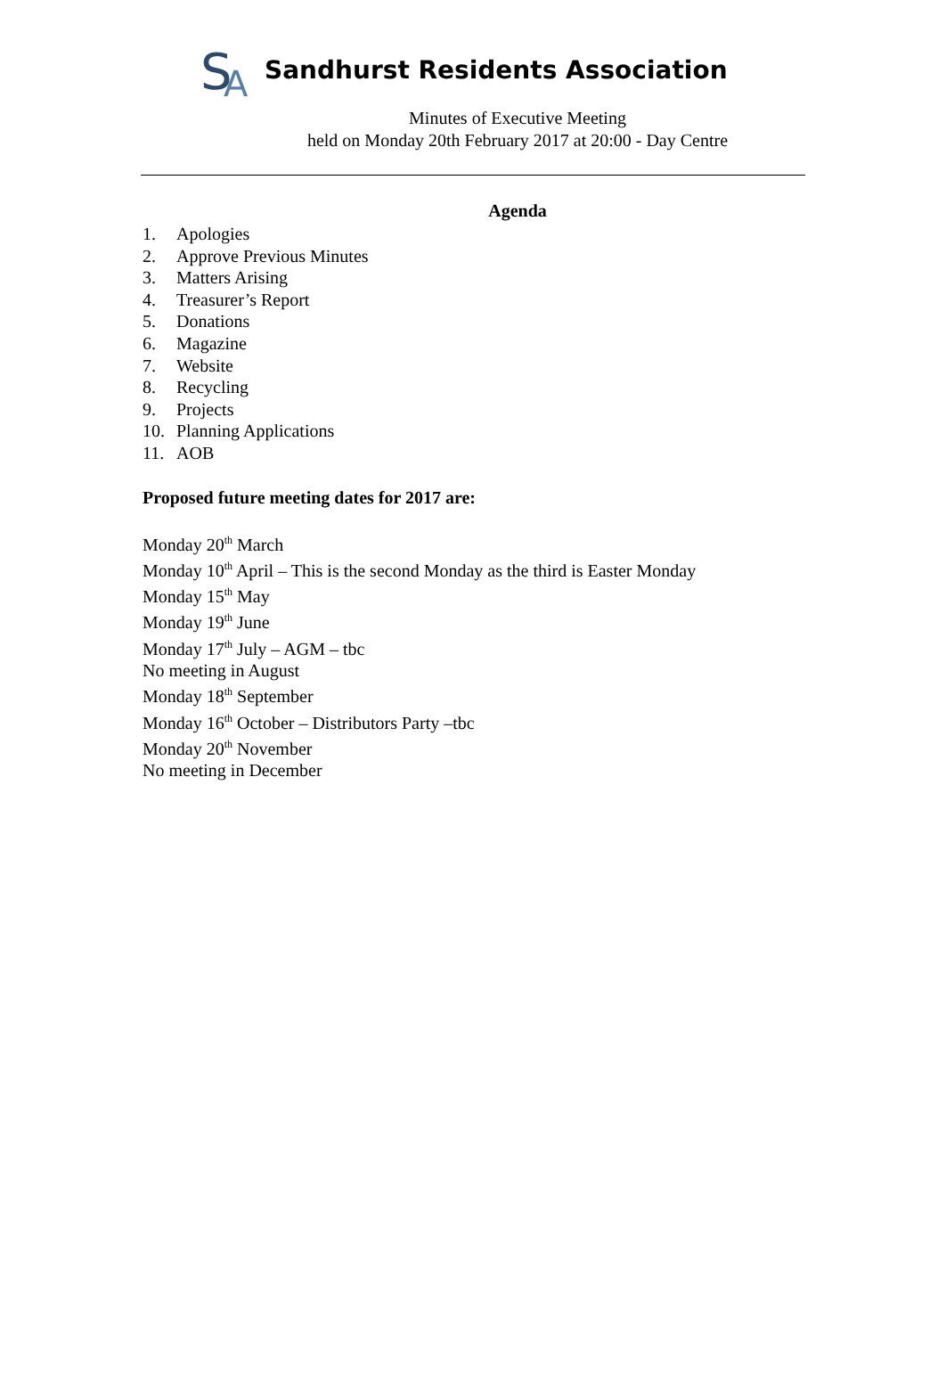S
A
Sandhurst Residents Association
Minutes of Executive Meeting
held on Monday 20th February 2017 at 20:00 - Day Centre
Agenda
1. Apologies
2. Approve Previous Minutes
3. Matters Arising
4. Treasurer’s Report
5. Donations
6. Magazine
7. Website
8. Recycling
9. Projects
10. Planning Applications
11. AOB
Proposed future meeting dates for 2017 are:
Monday 20<sup>th</sup> March
Monday 10<sup>th</sup> April – This is the second Monday as the third is Easter Monday
Monday 15<sup>th</sup> May
Monday 19<sup>th</sup> June
Monday 17<sup>th</sup> July – AGM – tbc
No meeting in August
Monday 18<sup>th</sup> September
Monday 16<sup>th</sup> October – Distributors Party –tbc
Monday 20<sup>th</sup> November
No meeting in December